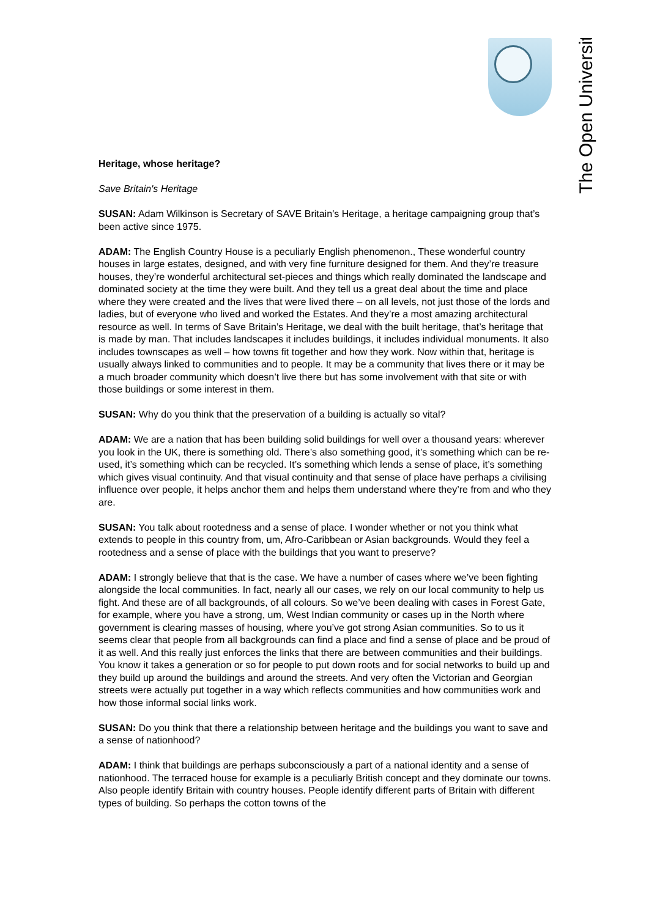The Open University
Heritage, whose heritage?
Save Britain's Heritage
SUSAN: Adam Wilkinson is Secretary of SAVE Britain’s Heritage, a heritage campaigning group that’s been active since 1975.
ADAM: The English Country House is a peculiarly English phenomenon., These wonderful country houses in large estates, designed, and with very fine furniture designed for them. And they’re treasure houses, they’re wonderful architectural set-pieces and things which really dominated the landscape and dominated society at the time they were built. And they tell us a great deal about the time and place where they were created and the lives that were lived there – on all levels, not just those of the lords and ladies, but of everyone who lived and worked the Estates. And they’re a most amazing architectural resource as well. In terms of Save Britain’s Heritage, we deal with the built heritage, that’s heritage that is made by man. That includes landscapes it includes buildings, it includes individual monuments. It also includes townscapes as well – how towns fit together and how they work. Now within that, heritage is usually always linked to communities and to people. It may be a community that lives there or it may be a much broader community which doesn’t live there but has some involvement with that site or with those buildings or some interest in them.
SUSAN: Why do you think that the preservation of a building is actually so vital?
ADAM: We are a nation that has been building solid buildings for well over a thousand years: wherever you look in the UK, there is something old. There’s also something good, it’s something which can be re-used, it’s something which can be recycled. It’s something which lends a sense of place, it’s something which gives visual continuity. And that visual continuity and that sense of place have perhaps a civilising influence over people, it helps anchor them and helps them understand where they’re from and who they are.
SUSAN: You talk about rootedness and a sense of place. I wonder whether or not you think what extends to people in this country from, um, Afro-Caribbean or Asian backgrounds. Would they feel a rootedness and a sense of place with the buildings that you want to preserve?
ADAM: I strongly believe that that is the case. We have a number of cases where we’ve been fighting alongside the local communities. In fact, nearly all our cases, we rely on our local community to help us fight. And these are of all backgrounds, of all colours. So we’ve been dealing with cases in Forest Gate, for example, where you have a strong, um, West Indian community or cases up in the North where government is clearing masses of housing, where you’ve got strong Asian communities. So to us it seems clear that people from all backgrounds can find a place and find a sense of place and be proud of it as well. And this really just enforces the links that there are between communities and their buildings. You know it takes a generation or so for people to put down roots and for social networks to build up and they build up around the buildings and around the streets. And very often the Victorian and Georgian streets were actually put together in a way which reflects communities and how communities work and how those informal social links work.
SUSAN: Do you think that there a relationship between heritage and the buildings you want to save and a sense of nationhood?
ADAM: I think that buildings are perhaps subconsciously a part of a national identity and a sense of nationhood. The terraced house for example is a peculiarly British concept and they dominate our towns. Also people identify Britain with country houses. People identify different parts of Britain with different types of building. So perhaps the cotton towns of the